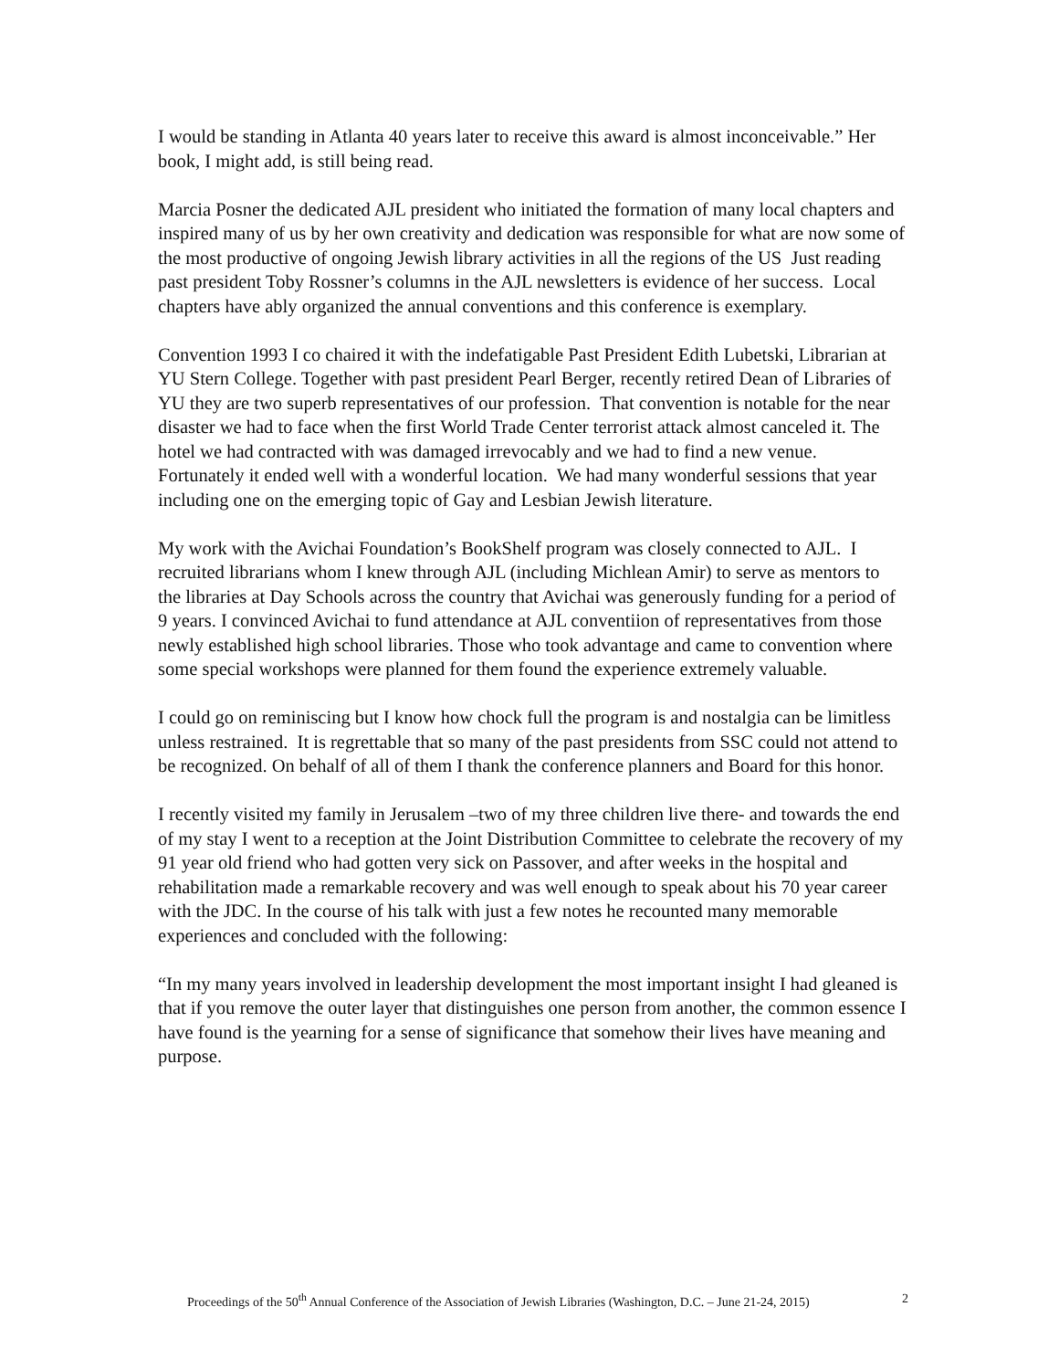I would be standing in Atlanta 40 years later to receive this award is almost inconceivable.” Her book, I might add, is still being read.
Marcia Posner the dedicated AJL president who initiated the formation of many local chapters and inspired many of us by her own creativity and dedication was responsible for what are now some of the most productive of ongoing Jewish library activities in all the regions of the US Just reading past president Toby Rossner’s columns in the AJL newsletters is evidence of her success. Local chapters have ably organized the annual conventions and this conference is exemplary.
Convention 1993 I co chaired it with the indefatigable Past President Edith Lubetski, Librarian at YU Stern College. Together with past president Pearl Berger, recently retired Dean of Libraries of YU they are two superb representatives of our profession. That convention is notable for the near disaster we had to face when the first World Trade Center terrorist attack almost canceled it. The hotel we had contracted with was damaged irrevocably and we had to find a new venue. Fortunately it ended well with a wonderful location. We had many wonderful sessions that year including one on the emerging topic of Gay and Lesbian Jewish literature.
My work with the Avichai Foundation’s BookShelf program was closely connected to AJL. I recruited librarians whom I knew through AJL (including Michlean Amir) to serve as mentors to the libraries at Day Schools across the country that Avichai was generously funding for a period of 9 years. I convinced Avichai to fund attendance at AJL conventiion of representatives from those newly established high school libraries. Those who took advantage and came to convention where some special workshops were planned for them found the experience extremely valuable.
I could go on reminiscing but I know how chock full the program is and nostalgia can be limitless unless restrained. It is regrettable that so many of the past presidents from SSC could not attend to be recognized. On behalf of all of them I thank the conference planners and Board for this honor.
I recently visited my family in Jerusalem –two of my three children live there- and towards the end of my stay I went to a reception at the Joint Distribution Committee to celebrate the recovery of my 91 year old friend who had gotten very sick on Passover, and after weeks in the hospital and rehabilitation made a remarkable recovery and was well enough to speak about his 70 year career with the JDC. In the course of his talk with just a few notes he recounted many memorable experiences and concluded with the following:
“In my many years involved in leadership development the most important insight I had gleaned is that if you remove the outer layer that distinguishes one person from another, the common essence I have found is the yearning for a sense of significance that somehow their lives have meaning and purpose.
Proceedings of the 50<sup>th</sup> Annual Conference of the Association of Jewish Libraries (Washington, D.C. – June 21-24, 2015) 2